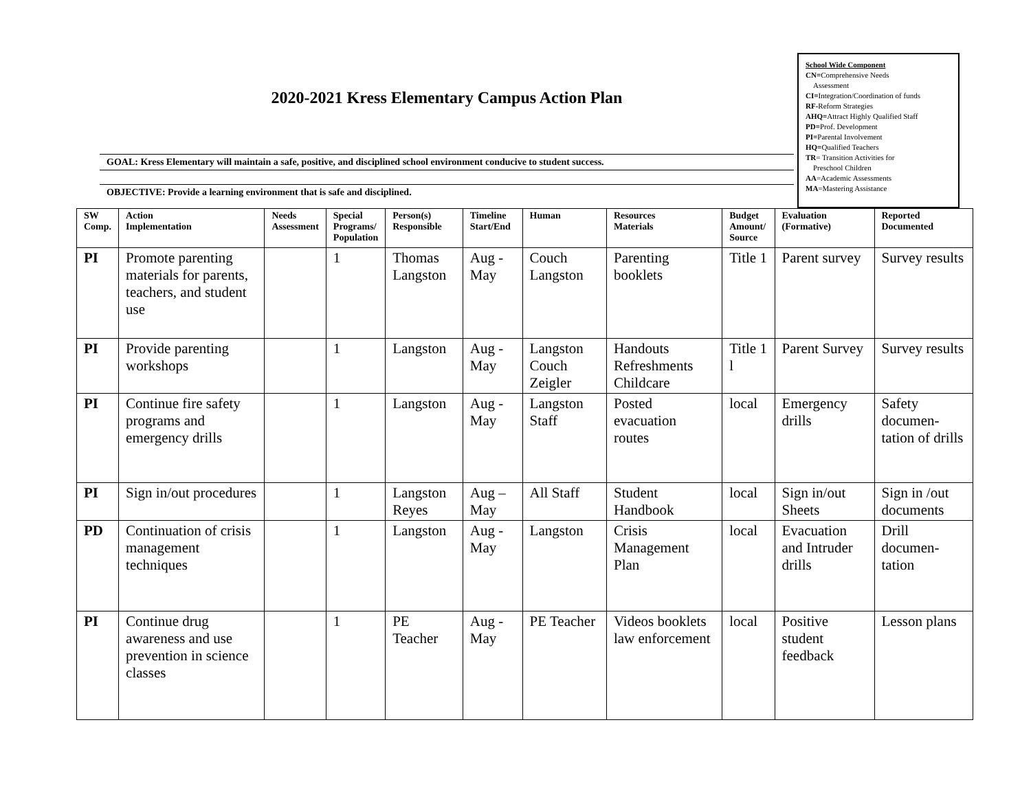2020-2021 Kress Elementary Campus Action Plan
GOAL: Kress Elementary will maintain a safe, positive, and disciplined school environment conducive to student success.
OBJECTIVE: Provide a learning environment that is safe and disciplined.
School Wide Component
CN=Comprehensive Needs
Assessment
CI=Integration/Coordination of funds
RF-Reform Strategies
AHQ=Attract Highly Qualified Staff
PD=Prof. Development
PI=Parental Involvement
HQ=Qualified Teachers
TR= Transition Activities for
Preschool Children
AA=Academic Assessments
MA=Mastering Assistance
| SW Comp. | Action Implementation | Needs Assessment | Special Programs/ Population | Person(s) Responsible | Timeline Start/End | Human | Resources Materials | Budget Amount/ Source | Evaluation (Formative) | Reported Documented |
| --- | --- | --- | --- | --- | --- | --- | --- | --- | --- | --- |
| PI | Promote parenting materials for parents, teachers, and student use | | 1 | Thomas Langston | Aug - May | Couch Langston | Parenting booklets | Title 1 | Parent survey | Survey results |
| PI | Provide parenting workshops | | 1 | Langston | Aug - May | Langston Couch Zeigler | Handouts Refreshments Childcare | Title 1 l | Parent Survey | Survey results |
| PI | Continue fire safety programs and emergency drills | | 1 | Langston | Aug - May | Langston Staff | Posted evacuation routes | local | Emergency drills | Safety documen-tation of drills |
| PI | Sign in/out procedures | | 1 | Langston Reyes | Aug – May | All Staff | Student Handbook | local | Sign in/out Sheets | Sign in /out documents |
| PD | Continuation of crisis management techniques | | 1 | Langston | Aug - May | Langston | Crisis Management Plan | local | Evacuation and Intruder drills | Drill documen-tation |
| PI | Continue drug awareness and use prevention in science classes | | 1 | PE Teacher | Aug - May | PE Teacher | Videos booklets law enforcement | local | Positive student feedback | Lesson plans |